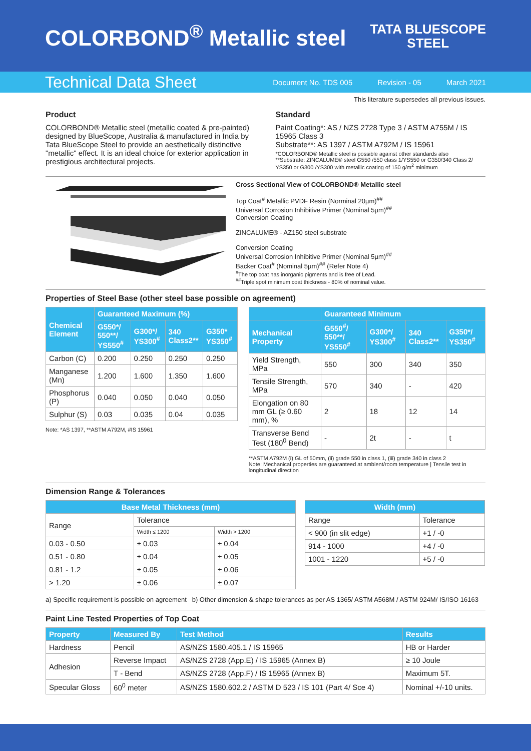COLORBOND<sup>®</sup> Metallic steel
TATA BLUESCOPE
STEEL
Technical Data Sheet Document No. TDS 005 Revision - 05 March 2021
This literature supersedes all previous issues.
Product
COLORBOND® Metallic steel (metallic coated & pre-painted) designed by BlueScope, Australia & manufactured in India by Tata BlueScope Steel to provide an aesthetically distinctive "metallic" effect. It is an ideal choice for exterior application in prestigious architectural projects.
Standard
Paint Coating*: AS / NZS 2728 Type 3 / ASTM A755M / IS 15965 Class 3
Substrate**: AS 1397 / ASTM A792M / IS 15961
*COLORBOND® Metallic steel is possible against other standards also
**Substrate: ZINCALUME® steel G550 /550 class 1/YS550 or G350/340 Class 2/ YS350 or G300 /YS300 with metallic coating of 150 g/m<sup>2</sup> minimum
Cross Sectional View of COLORBOND® Metallic steel
Top Coat<sup>#</sup> Metallic PVDF Resin (Norminal 20µm)<sup>##</sup>
Universal Corrosion Inhibitive Primer (Nominal 5µm)<sup>##</sup>
Conversion Coating
ZINCALUME® - AZ150 steel substrate
Conversion Coating
Universal Corrosion Inhibitive Primer (Nominal 5µm)<sup>##</sup>
Backer Coat<sup>#</sup> (Nominal 5µm)<sup>##</sup> (Refer Note 4)
<sup>#</sup> The top coat has inorganic pigments and is free of Lead.
<sup>##</sup> Triple spot minimum coat thickness - 80% of nominal value.
Properties of Steel Base (other steel base possible on agreement)
| Chemical Element | Guaranteed Maximum (%) | | | |
| --- | --- | --- | --- | --- |
| | G550*/ 550**/ YS550<sup>#</sup> | G300*/ YS300<sup>#</sup> | 340 Class2** | G350* YS350<sup>#</sup> |
| Carbon (C) | 0.200 | 0.250 | 0.250 | 0.250 |
| Manganese (Mn) | 1.200 | 1.600 | 1.350 | 1.600 |
| Phosphorus (P) | 0.040 | 0.050 | 0.040 | 0.050 |
| Sulphur (S) | 0.03 | 0.035 | 0.04 | 0.035 |
Note: *AS 1397, **ASTM A792M, #IS 15961
| | Guaranteed Minimum | | | |
| --- | --- | --- | --- | --- |
| Mechanical Property | G550<sup>#</sup>/ 550**/ YS550<sup>#</sup> | G300*/ YS300<sup>#</sup> | 340 Class2** | G350*/ YS350<sup>#</sup> |
| Yield Strength, MPa | 550 | 300 | 340 | 350 |
| Tensile Strength, MPa | 570 | 340 | - | 420 |
| Elongation on 80 mm GL (≥ 0.60 mm), % | 2 | 18 | 12 | 14 |
| Transverse Bend Test (180<sup>0</sup> Bend) | - | 2t | - | t |
**ASTM A792M (i) GL of 50mm, (ii) grade 550 in class 1, (iii) grade 340 in class 2
Note: Mechanical properties are guaranteed at ambient/room temperature | Tensile test in longitudinal direction
Dimension Range & Tolerances
| Base Metal Thickness (mm) | | |
| --- | --- | --- |
| Range | Tolerance | |
| | Width ≤ 1200 | Width > 1200 |
| 0.03 - 0.50 | ± 0.03 | ± 0.04 |
| 0.51 - 0.80 | ± 0.04 | ± 0.05 |
| 0.81 - 1.2 | ± 0.05 | ± 0.06 |
| > 1.20 | ± 0.06 | ± 0.07 |
| Width (mm) | |
| --- | --- |
| Range | Tolerance |
| < 900 (in slit edge) | +1 / -0 |
| 914 - 1000 | +4 / -0 |
| 1001 - 1220 | +5 / -0 |
a) Specific requirement is possible on agreement b) Other dimension & shape tolerances as per AS 1365/ ASTM A568M / ASTM 924M/ IS/ISO 16163
Paint Line Tested Properties of Top Coat
| Property | Measured By | Test Method | Results |
| --- | --- | --- | --- |
| Hardness | Pencil | AS/NZS 1580.405.1 / IS 15965 | HB or Harder |
| Adhesion | Reverse Impact | AS/NZS 2728 (App.E) / IS 15965 (Annex B) | ≥ 10 Joule |
| | T - Bend | AS/NZS 2728 (App.F) / IS 15965 (Annex B) | Maximum 5T. |
| Specular Gloss | 60<sup>0</sup> meter | AS/NZS 1580.602.2 / ASTM D 523 / IS 101 (Part 4/ Sce 4) | Nominal +/-10 units. |